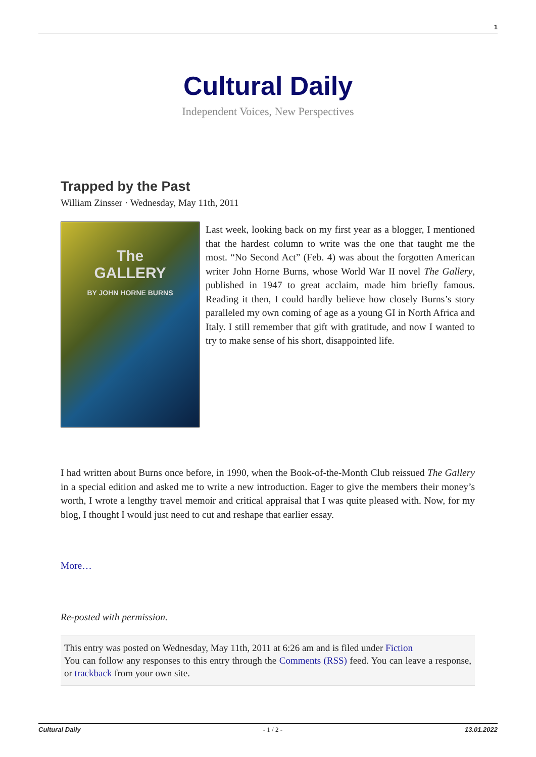1
Cultural Daily
Independent Voices, New Perspectives
Trapped by the Past
William Zinsser · Wednesday, May 11th, 2011
The
GALLERY
BY JOHN HORNE BURNS
Last week, looking back on my first year as a blogger, I mentioned that the hardest column to write was the one that taught me the most. “No Second Act” (Feb. 4) was about the forgotten American writer John Horne Burns, whose World War II novel The Gallery, published in 1947 to great acclaim, made him briefly famous. Reading it then, I could hardly believe how closely Burns’s story paralleled my own coming of age as a young GI in North Africa and Italy. I still remember that gift with gratitude, and now I wanted to try to make sense of his short, disappointed life.
I had written about Burns once before, in 1990, when the Book-of-the-Month Club reissued The Gallery in a special edition and asked me to write a new introduction. Eager to give the members their money’s worth, I wrote a lengthy travel memoir and critical appraisal that I was quite pleased with. Now, for my blog, I thought I would just need to cut and reshape that earlier essay.
More…
Re-posted with permission.
This entry was posted on Wednesday, May 11th, 2011 at 6:26 am and is filed under Fiction
You can follow any responses to this entry through the Comments (RSS) feed. You can leave a response, or trackback from your own site.
Cultural Daily - 1 / 2 - 13.01.2022